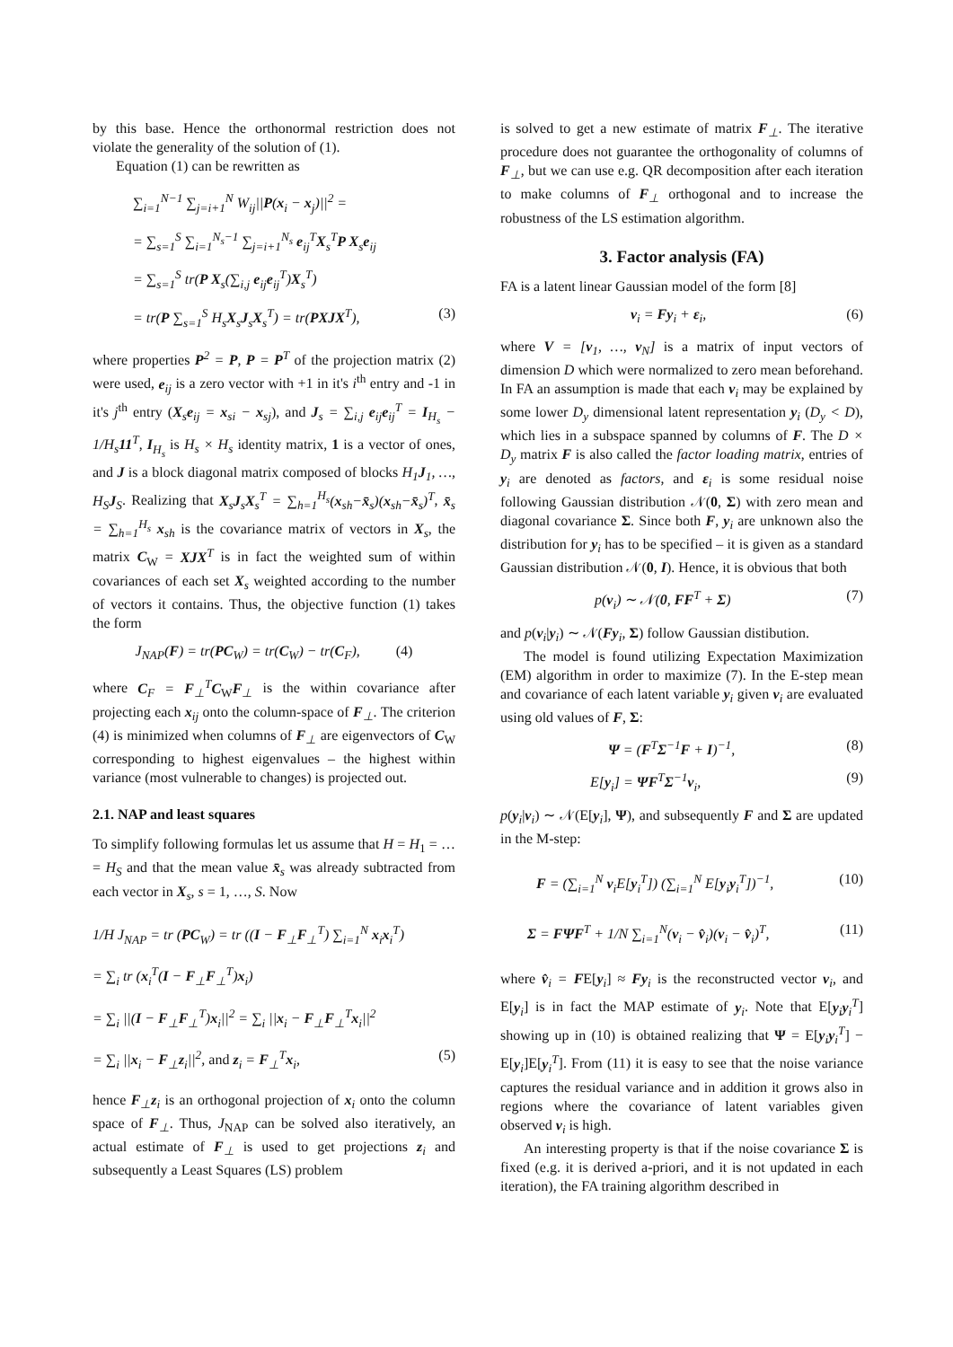by this base. Hence the orthonormal restriction does not violate the generality of the solution of (1).
Equation (1) can be rewritten as
∑<sub>i=1</sub><sup>N−1</sup> ∑<sub>j=i+1</sub><sup>N</sup> W<sub>ij</sub>||P(x<sub>i</sub> − x<sub>j</sub>)||<sup>2</sup> =
= ∑<sub>s=1</sub><sup>S</sup> ∑<sub>i=1</sub><sup>N<sub>s</sub>−1</sup> ∑<sub>j=i+1</sub><sup>N<sub>s</sub></sup> e<sub>ij</sub><sup>T</sup>X<sub>s</sub><sup>T</sup>P X<sub>s</sub>e<sub>ij</sub>
= ∑<sub>s=1</sub><sup>S</sup> tr(P X<sub>s</sub>(∑<sub>i,j</sub> e<sub>ij</sub>e<sub>ij</sub><sup>T</sup>)X<sub>s</sub><sup>T</sup>)
= tr(P ∑<sub>s=1</sub><sup>S</sup> H<sub>s</sub>X<sub>s</sub>J<sub>s</sub>X<sub>s</sub><sup>T</sup>) = tr(PXJX<sup>T</sup>), (3)
where properties P<sup>2</sup> = P, P = P<sup>T</sup> of the projection matrix (2) were used, e<sub>ij</sub> is a zero vector with +1 in it's i<sup>th</sup> entry and -1 in it's j<sup>th</sup> entry (X<sub>s</sub>e<sub>ij</sub> = x<sub>si</sub> − x<sub>sj</sub>), and J<sub>s</sub> = ∑<sub>i,j</sub> e<sub>ij</sub>e<sub>ij</sub><sup>T</sup> = I<sub>H<sub>s</sub></sub> − 1/H<sub>s</sub>11<sup>T</sup>, I<sub>H<sub>s</sub></sub> is H<sub>s</sub> × H<sub>s</sub> identity matrix, 1 is a vector of ones, and J is a block diagonal matrix composed of blocks H<sub>1</sub>J<sub>1</sub>, …, H<sub>S</sub>J<sub>S</sub>. Realizing that X<sub>s</sub>J<sub>s</sub>X<sub>s</sub><sup>T</sup> = ∑<sub>h=1</sub><sup>H<sub>s</sub></sup>(x<sub>sh</sub>−x̄<sub>s</sub>)(x<sub>sh</sub>−x̄<sub>s</sub>)<sup>T</sup>, x̄<sub>s</sub> = ∑<sub>h=1</sub><sup>H<sub>s</sub></sup> x<sub>sh</sub> is the covariance matrix of vectors in X<sub>s</sub>, the matrix C<sub>W</sub> = XJX<sup>T</sup> is in fact the weighted sum of within covariances of each set X<sub>s</sub> weighted according to the number of vectors it contains. Thus, the objective function (1) takes the form
J<sub>NAP</sub>(F) = tr(PC<sub>W</sub>) = tr(C<sub>W</sub>) − tr(C<sub>F</sub>), (4)
where C<sub>F</sub> = F<sub>⊥</sub><sup>T</sup>C<sub>W</sub>F<sub>⊥</sub> is the within covariance after projecting each x<sub>ij</sub> onto the column-space of F<sub>⊥</sub>. The criterion (4) is minimized when columns of F<sub>⊥</sub> are eigenvectors of C<sub>W</sub> corresponding to highest eigenvalues – the highest within variance (most vulnerable to changes) is projected out.
2.1. NAP and least squares
To simplify following formulas let us assume that H = H<sub>1</sub> = … = H<sub>S</sub> and that the mean value x̄<sub>s</sub> was already subtracted from each vector in X<sub>s</sub>, s = 1, …, S. Now
1/H J<sub>NAP</sub> = tr (PC<sub>W</sub>) = tr ((I − F<sub>⊥</sub>F<sub>⊥</sub><sup>T</sup>) ∑<sub>i=1</sub><sup>N</sup> x<sub>i</sub>x<sub>i</sub><sup>T</sup>)
= ∑<sub>i</sub> tr (x<sub>i</sub><sup>T</sup>(I − F<sub>⊥</sub>F<sub>⊥</sub><sup>T</sup>)x<sub>i</sub>)
= ∑<sub>i</sub> ||(I − F<sub>⊥</sub>F<sub>⊥</sub><sup>T</sup>)x<sub>i</sub>||<sup>2</sup> = ∑<sub>i</sub> ||x<sub>i</sub> − F<sub>⊥</sub>F<sub>⊥</sub><sup>T</sup>x<sub>i</sub>||<sup>2</sup>
= ∑<sub>i</sub> ||x<sub>i</sub> − F<sub>⊥</sub>z<sub>i</sub>||<sup>2</sup>, and z<sub>i</sub> = F<sub>⊥</sub><sup>T</sup>x<sub>i</sub>, (5)
hence F<sub>⊥</sub>z<sub>i</sub> is an orthogonal projection of x<sub>i</sub> onto the column space of F<sub>⊥</sub>. Thus, J<sub>NAP</sub> can be solved also iteratively, an actual estimate of F<sub>⊥</sub> is used to get projections z<sub>i</sub> and subsequently a Least Squares (LS) problem
is solved to get a new estimate of matrix F<sub>⊥</sub>. The iterative procedure does not guarantee the orthogonality of columns of F<sub>⊥</sub>, but we can use e.g. QR decomposition after each iteration to make columns of F<sub>⊥</sub> orthogonal and to increase the robustness of the LS estimation algorithm.
3. Factor analysis (FA)
FA is a latent linear Gaussian model of the form [8]
v<sub>i</sub> = Fy<sub>i</sub> + ε<sub>i</sub>, (6)
where V = [v<sub>1</sub>, …, v<sub>N</sub>] is a matrix of input vectors of dimension D which were normalized to zero mean beforehand. In FA an assumption is made that each v<sub>i</sub> may be explained by some lower D<sub>y</sub> dimensional latent representation y<sub>i</sub> (D<sub>y</sub> < D), which lies in a subspace spanned by columns of F. The D × D<sub>y</sub> matrix F is also called the factor loading matrix, entries of y<sub>i</sub> are denoted as factors, and ε<sub>i</sub> is some residual noise following Gaussian distribution 𝒩(0, Σ) with zero mean and diagonal covariance Σ. Since both F, y<sub>i</sub> are unknown also the distribution for y<sub>i</sub> has to be specified – it is given as a standard Gaussian distribution 𝒩(0, I). Hence, it is obvious that both
p(v<sub>i</sub>) ∼ 𝒩(0, FF<sup>T</sup> + Σ) (7)
and p(v<sub>i</sub>|y<sub>i</sub>) ∼ 𝒩(Fy<sub>i</sub>, Σ) follow Gaussian distibution.
The model is found utilizing Expectation Maximization (EM) algorithm in order to maximize (7). In the E-step mean and covariance of each latent variable y<sub>i</sub> given v<sub>i</sub> are evaluated using old values of F, Σ:
Ψ = (F<sup>T</sup>Σ<sup>−1</sup>F + I)<sup>−1</sup>, (8)
E[y<sub>i</sub>] = ΨF<sup>T</sup>Σ<sup>−1</sup>v<sub>i</sub>, (9)
p(y<sub>i</sub>|v<sub>i</sub>) ∼ 𝒩(E[y<sub>i</sub>], Ψ), and subsequently F and Σ are updated in the M-step:
F = (∑<sub>i=1</sub><sup>N</sup> v<sub>i</sub>E[y<sub>i</sub><sup>T</sup>]) (∑<sub>i=1</sub><sup>N</sup> E[y<sub>i</sub>y<sub>i</sub><sup>T</sup>])<sup>−1</sup>, (10)
Σ = FΨF<sup>T</sup> + 1/N ∑<sub>i=1</sub><sup>N</sup>(v<sub>i</sub> − v̂<sub>i</sub>)(v<sub>i</sub> − v̂<sub>i</sub>)<sup>T</sup>, (11)
where v̂<sub>i</sub> = FE[y<sub>i</sub>] ≈ Fy<sub>i</sub> is the reconstructed vector v<sub>i</sub>, and E[y<sub>i</sub>] is in fact the MAP estimate of y<sub>i</sub>. Note that E[y<sub>i</sub>y<sub>i</sub><sup>T</sup>] showing up in (10) is obtained realizing that Ψ = E[y<sub>i</sub>y<sub>i</sub><sup>T</sup>] − E[y<sub>i</sub>]E[y<sub>i</sub><sup>T</sup>]. From (11) it is easy to see that the noise variance captures the residual variance and in addition it grows also in regions where the covariance of latent variables given observed v<sub>i</sub> is high.
An interesting property is that if the noise covariance Σ is fixed (e.g. it is derived a-priori, and it is not updated in each iteration), the FA training algorithm described in